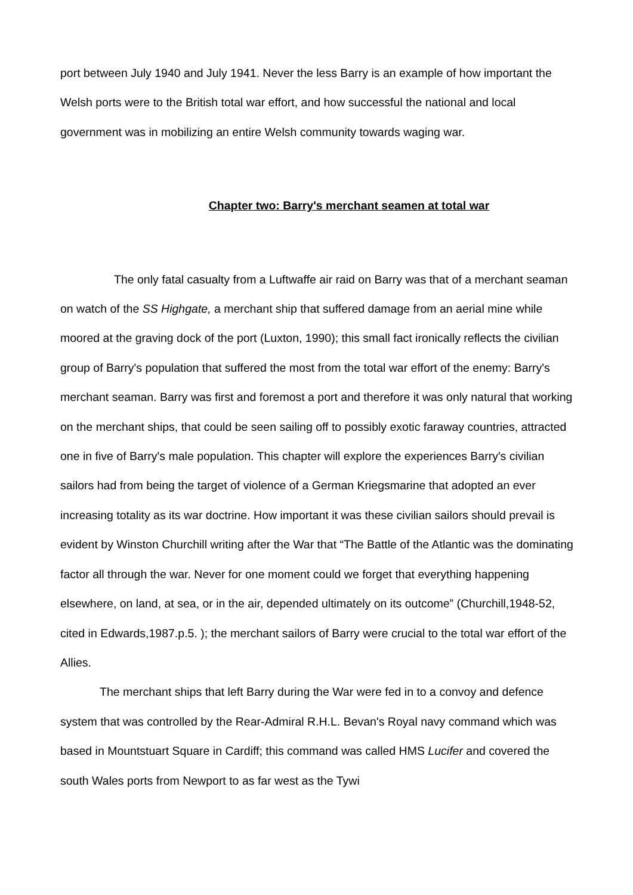port between July 1940 and July 1941. Never the less Barry is an example of how important the Welsh ports were to the British total war effort, and how successful the national and local government was in mobilizing an entire Welsh community towards waging war.
Chapter two: Barry's merchant seamen at total war
The only fatal casualty from a Luftwaffe air raid on Barry was that of a merchant seaman on watch of the SS Highgate, a merchant ship that suffered damage from an aerial mine while moored at the graving dock of the port (Luxton, 1990); this small fact ironically reflects the civilian group of Barry's population that suffered the most from the total war effort of the enemy: Barry's merchant seaman. Barry was first and foremost a port and therefore it was only natural that working on the merchant ships, that could be seen sailing off to possibly exotic faraway countries, attracted one in five of Barry's male population. This chapter will explore the experiences Barry's civilian sailors had from being the target of violence of a German Kriegsmarine that adopted an ever increasing totality as its war doctrine. How important it was these civilian sailors should prevail is evident by Winston Churchill writing after the War that “The Battle of the Atlantic was the dominating factor all through the war. Never for one moment could we forget that everything happening elsewhere, on land, at sea, or in the air, depended ultimately on its outcome” (Churchill,1948-52, cited in Edwards,1987.p.5. ); the merchant sailors of Barry were crucial to the total war effort of the Allies.
The merchant ships that left Barry during the War were fed in to a convoy and defence system that was controlled by the Rear-Admiral R.H.L. Bevan's Royal navy command which was based in Mountstuart Square in Cardiff; this command was called HMS Lucifer and covered the south Wales ports from Newport to as far west as the Tywi